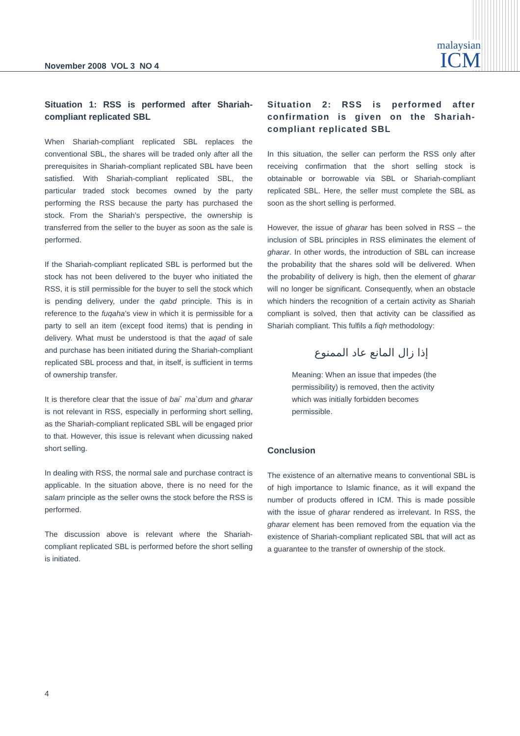malaysian
ICM
November 2008 VOL 3 NO 4
Situation 1: RSS is performed after Shariah-compliant replicated SBL
When Shariah-compliant replicated SBL replaces the conventional SBL, the shares will be traded only after all the prerequisites in Shariah-compliant replicated SBL have been satisfied. With Shariah-compliant replicated SBL, the particular traded stock becomes owned by the party performing the RSS because the party has purchased the stock. From the Shariah’s perspective, the ownership is transferred from the seller to the buyer as soon as the sale is performed.
If the Shariah-compliant replicated SBL is performed but the stock has not been delivered to the buyer who initiated the RSS, it is still permissible for the buyer to sell the stock which is pending delivery, under the qabd principle. This is in reference to the fuqaha’s view in which it is permissible for a party to sell an item (except food items) that is pending in delivery. What must be understood is that the aqad of sale and purchase has been initiated during the Shariah-compliant replicated SBL process and that, in itself, is sufficient in terms of ownership transfer.
It is therefore clear that the issue of bai` ma`dum and gharar is not relevant in RSS, especially in performing short selling, as the Shariah-compliant replicated SBL will be engaged prior to that. However, this issue is relevant when dicussing naked short selling.
In dealing with RSS, the normal sale and purchase contract is applicable. In the situation above, there is no need for the salam principle as the seller owns the stock before the RSS is performed.
The discussion above is relevant where the Shariah-compliant replicated SBL is performed before the short selling is initiated.
Situation 2: RSS is performed after confirmation is given on the Shariah-compliant replicated SBL
In this situation, the seller can perform the RSS only after receiving confirmation that the short selling stock is obtainable or borrowable via SBL or Shariah-compliant replicated SBL. Here, the seller must complete the SBL as soon as the short selling is performed.
However, the issue of gharar has been solved in RSS – the inclusion of SBL principles in RSS eliminates the element of gharar. In other words, the introduction of SBL can increase the probability that the shares sold will be delivered. When the probability of delivery is high, then the element of gharar will no longer be significant. Consequently, when an obstacle which hinders the recognition of a certain activity as Shariah compliant is solved, then that activity can be classified as Shariah compliant. This fulfils a fiqh methodology:
إذا زال المانع عاد الممنوع
Meaning: When an issue that impedes (the permissibility) is removed, then the activity which was initially forbidden becomes permissible.
Conclusion
The existence of an alternative means to conventional SBL is of high importance to Islamic finance, as it will expand the number of products offered in ICM. This is made possible with the issue of gharar rendered as irrelevant. In RSS, the gharar element has been removed from the equation via the existence of Shariah-compliant replicated SBL that will act as a guarantee to the transfer of ownership of the stock.
4